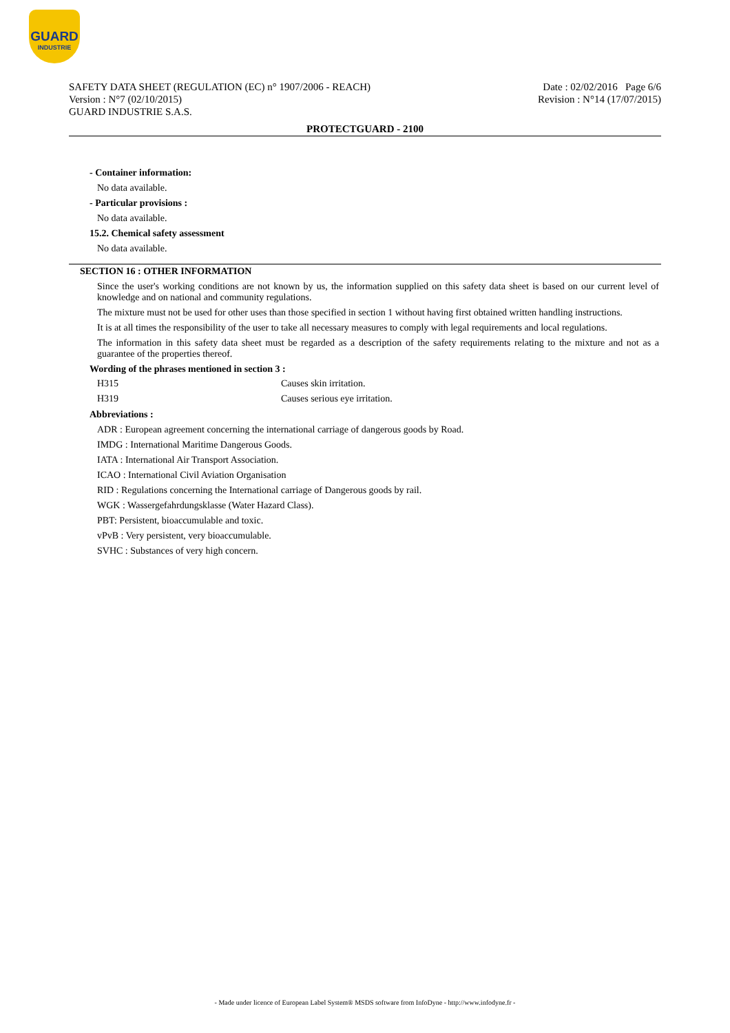GUARD
INDUSTRIE
SAFETY DATA SHEET (REGULATION (EC) n° 1907/2006 - REACH)
Version : N°7 (02/10/2015)
GUARD INDUSTRIE S.A.S.
Date : 02/02/2016 Page 6/6
Revision : N°14 (17/07/2015)
PROTECTGUARD - 2100
- Container information:
No data available.
- Particular provisions :
No data available.
15.2. Chemical safety assessment
No data available.
SECTION 16 : OTHER INFORMATION
Since the user's working conditions are not known by us, the information supplied on this safety data sheet is based on our current level of knowledge and on national and community regulations.
The mixture must not be used for other uses than those specified in section 1 without having first obtained written handling instructions.
It is at all times the responsibility of the user to take all necessary measures to comply with legal requirements and local regulations.
The information in this safety data sheet must be regarded as a description of the safety requirements relating to the mixture and not as a guarantee of the properties thereof.
Wording of the phrases mentioned in section 3 :
| H315 | Causes skin irritation. |
| H319 | Causes serious eye irritation. |
Abbreviations :
ADR : European agreement concerning the international carriage of dangerous goods by Road.
IMDG : International Maritime Dangerous Goods.
IATA : International Air Transport Association.
ICAO : International Civil Aviation Organisation
RID : Regulations concerning the International carriage of Dangerous goods by rail.
WGK : Wassergefahrdungsklasse (Water Hazard Class).
PBT: Persistent, bioaccumulable and toxic.
vPvB : Very persistent, very bioaccumulable.
SVHC : Substances of very high concern.
- Made under licence of European Label System® MSDS software from InfoDyne - http://www.infodyne.fr -